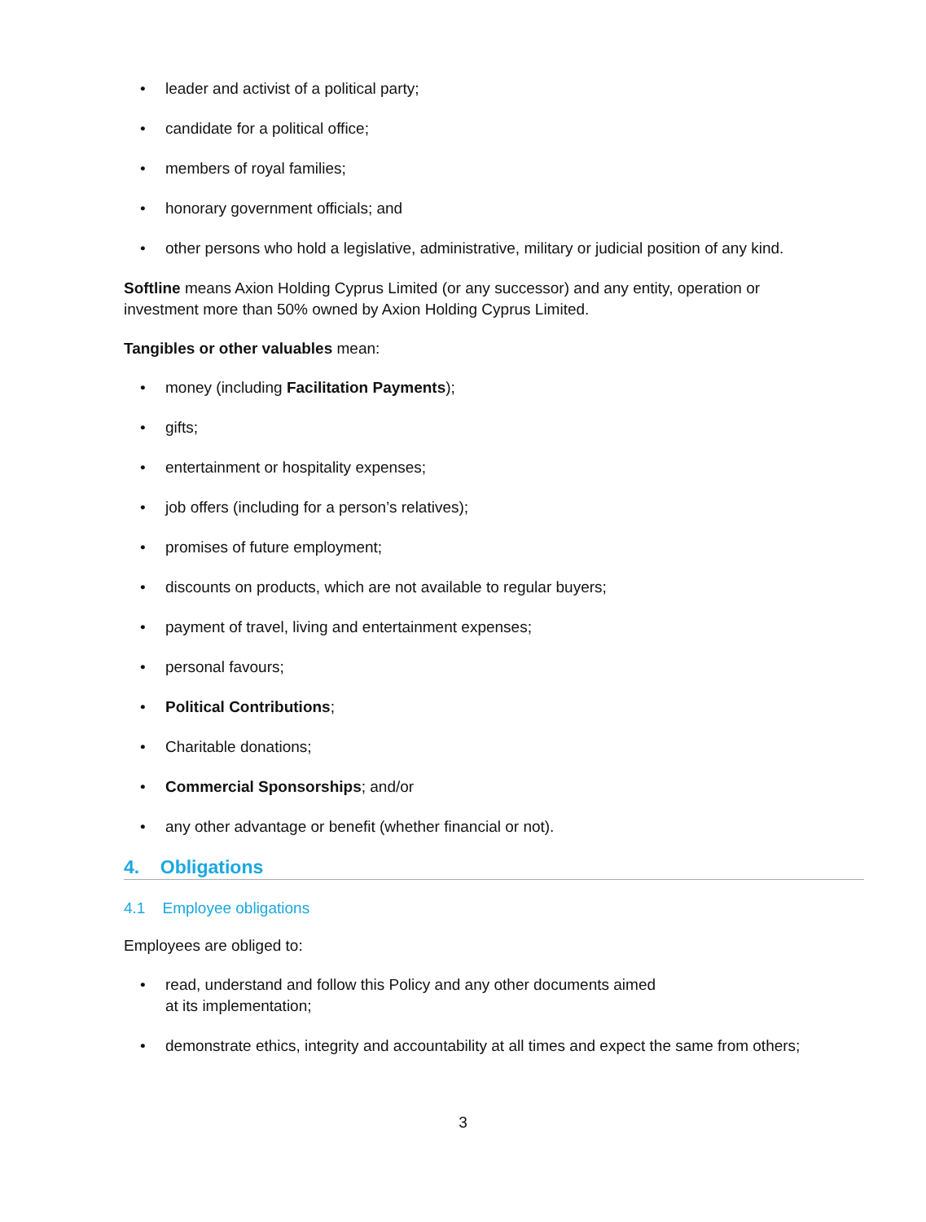• leader and activist of a political party;
• candidate for a political office;
• members of royal families;
• honorary government officials; and
• other persons who hold a legislative, administrative, military or judicial position of any kind.
Softline means Axion Holding Cyprus Limited (or any successor) and any entity, operation or investment more than 50% owned by Axion Holding Cyprus Limited.
Tangibles or other valuables mean:
• money (including Facilitation Payments);
• gifts;
• entertainment or hospitality expenses;
• job offers (including for a person’s relatives);
• promises of future employment;
• discounts on products, which are not available to regular buyers;
• payment of travel, living and entertainment expenses;
• personal favours;
• Political Contributions;
• Charitable donations;
• Commercial Sponsorships; and/or
• any other advantage or benefit (whether financial or not).
4. Obligations
4.1 Employee obligations
Employees are obliged to:
• read, understand and follow this Policy and any other documents aimed
at its implementation;
• demonstrate ethics, integrity and accountability at all times and expect the same from others;
3